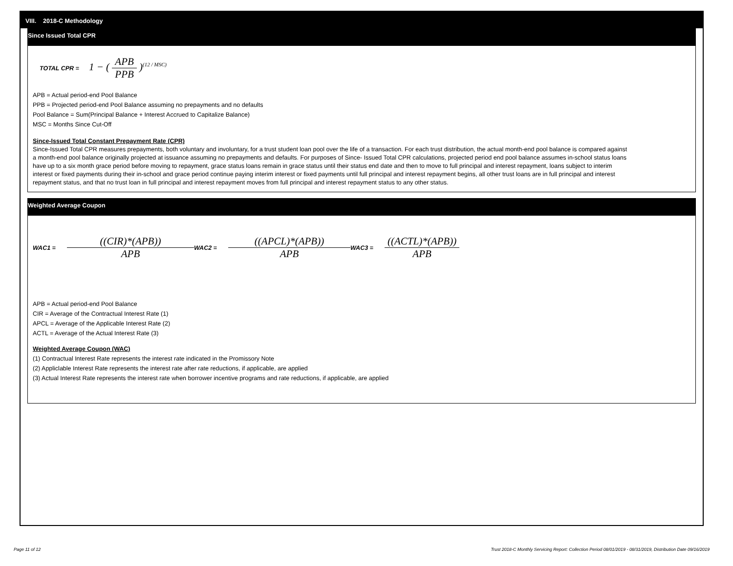VIII. 2018-C Methodology
Since Issued Total CPR
TOTAL CPR = 1 − (
APB
PPB
)<sup>(12 / MSC)</sup>
APB = Actual period-end Pool Balance
PPB = Projected period-end Pool Balance assuming no prepayments and no defaults
Pool Balance = Sum(Principal Balance + Interest Accrued to Capitalize Balance)
MSC = Months Since Cut-Off
Since-Issued Total Constant Prepayment Rate (CPR)
Since-Issued Total CPR measures prepayments, both voluntary and involuntary, for a trust student loan pool over the life of a transaction. For each trust distribution, the actual month-end pool balance is compared against a month-end pool balance originally projected at issuance assuming no prepayments and defaults. For purposes of Since- Issued Total CPR calculations, projected period end pool balance assumes in-school status loans have up to a six month grace period before moving to repayment, grace status loans remain in grace status until their status end date and then to move to full principal and interest repayment, loans subject to interim interest or fixed payments during their in-school and grace period continue paying interim interest or fixed payments until full principal and interest repayment begins, all other trust loans are in full principal and interest repayment status, and that no trust loan in full principal and interest repayment moves from full principal and interest repayment status to any other status.
Weighted Average Coupon
WAC1 =
((CIR)*(APB))
APB
WAC2 =
((APCL)*(APB))
APB
WAC3 =
((ACTL)*(APB))
APB
APB = Actual period-end Pool Balance
CIR = Average of the Contractual Interest Rate (1)
APCL = Average of the Applicable Interest Rate (2)
ACTL = Average of the Actual Interest Rate (3)
Weighted Average Coupon (WAC)
(1) Contractual Interest Rate represents the interest rate indicated in the Promissory Note
(2) Appliclable Interest Rate represents the interest rate after rate reductions, if applicable, are applied
(3) Actual Interest Rate represents the interest rate when borrower incentive programs and rate reductions, if applicable, are applied
Page 11 of 12 Trust 2018-C Monthly Servicing Report: Collection Period 08/01/2019 - 08/31/2019, Distribution Date 09/16/2019